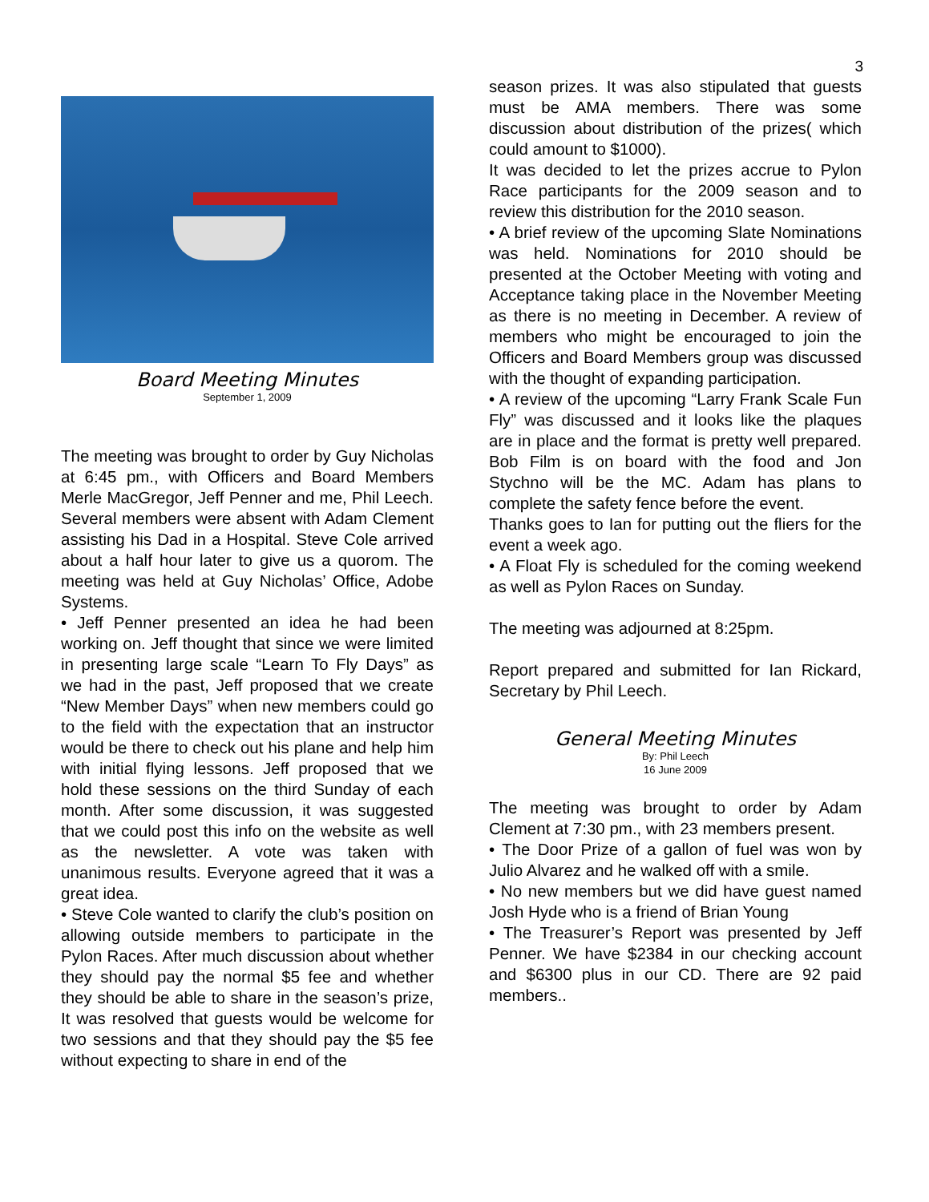3
Board Meeting Minutes
September 1, 2009
The meeting was brought to order by Guy Nicholas at 6:45 pm., with Officers and Board Members Merle MacGregor, Jeff Penner and me, Phil Leech. Several members were absent with Adam Clement assisting his Dad in a Hospital. Steve Cole arrived about a half hour later to give us a quorom. The meeting was held at Guy Nicholas’ Office, Adobe Systems.
• Jeff Penner presented an idea he had been working on. Jeff thought that since we were limited in presenting large scale “Learn To Fly Days” as we had in the past, Jeff proposed that we create “New Member Days” when new members could go to the field with the expectation that an instructor would be there to check out his plane and help him with initial flying lessons. Jeff proposed that we hold these sessions on the third Sunday of each month. After some discussion, it was suggested that we could post this info on the website as well as the newsletter. A vote was taken with unanimous results. Everyone agreed that it was a great idea.
• Steve Cole wanted to clarify the club’s position on allowing outside members to participate in the Pylon Races. After much discussion about whether they should pay the normal $5 fee and whether they should be able to share in the season’s prize, It was resolved that guests would be welcome for two sessions and that they should pay the $5 fee without expecting to share in end of the
season prizes. It was also stipulated that guests must be AMA members. There was some discussion about distribution of the prizes( which could amount to $1000).
It was decided to let the prizes accrue to Pylon Race participants for the 2009 season and to review this distribution for the 2010 season.
• A brief review of the upcoming Slate Nominations was held. Nominations for 2010 should be presented at the October Meeting with voting and Acceptance taking place in the November Meeting as there is no meeting in December. A review of members who might be encouraged to join the Officers and Board Members group was discussed with the thought of expanding participation.
• A review of the upcoming “Larry Frank Scale Fun Fly” was discussed and it looks like the plaques are in place and the format is pretty well prepared. Bob Film is on board with the food and Jon Stychno will be the MC. Adam has plans to complete the safety fence before the event.
Thanks goes to Ian for putting out the fliers for the event a week ago.
• A Float Fly is scheduled for the coming weekend as well as Pylon Races on Sunday.
The meeting was adjourned at 8:25pm.
Report prepared and submitted for Ian Rickard, Secretary by Phil Leech.
General Meeting Minutes
By: Phil Leech
16 June 2009
The meeting was brought to order by Adam Clement at 7:30 pm., with 23 members present.
• The Door Prize of a gallon of fuel was won by Julio Alvarez and he walked off with a smile.
• No new members but we did have guest named Josh Hyde who is a friend of Brian Young
• The Treasurer’s Report was presented by Jeff Penner. We have $2384 in our checking account and $6300 plus in our CD. There are 92 paid members..